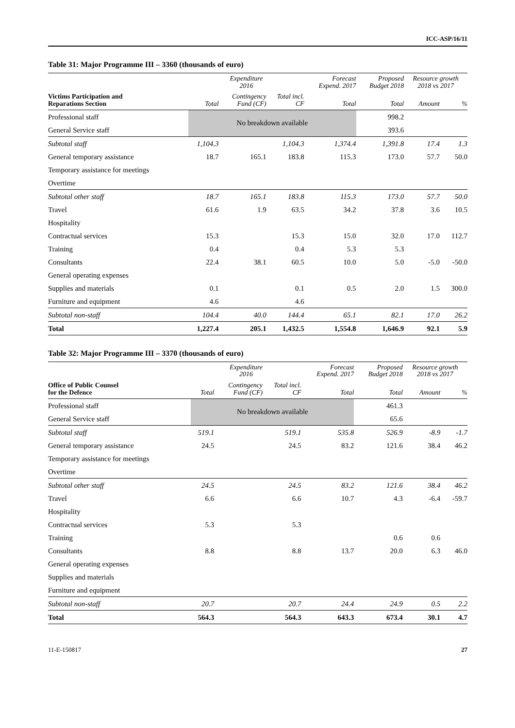ICC-ASP/16/11
Table 31: Major Programme III – 3360 (thousands of euro)
| | Expenditure 2016 | | | Forecast Expend. 2017 | Proposed Budget 2018 | Resource growth 2018 vs 2017 | |
| --- | --- | --- | --- | --- | --- | --- | --- |
| Victims Participation and Reparations Section | Total | Contingency Fund (CF) | Total incl. CF | Total | Total | Amount | % |
| Professional staff | No breakdown available | | | | 998.2 | | |
| General Service staff | | | | | 393.6 | | |
| Subtotal staff | 1,104.3 | | 1,104.3 | 1,374.4 | 1,391.8 | 17.4 | 1.3 |
| General temporary assistance | 18.7 | 165.1 | 183.8 | 115.3 | 173.0 | 57.7 | 50.0 |
| Temporary assistance for meetings | | | | | | | |
| Overtime | | | | | | | |
| Subtotal other staff | 18.7 | 165.1 | 183.8 | 115.3 | 173.0 | 57.7 | 50.0 |
| Travel | 61.6 | 1.9 | 63.5 | 34.2 | 37.8 | 3.6 | 10.5 |
| Hospitality | | | | | | | |
| Contractual services | 15.3 | | 15.3 | 15.0 | 32.0 | 17.0 | 112.7 |
| Training | 0.4 | | 0.4 | 5.3 | 5.3 | | |
| Consultants | 22.4 | 38.1 | 60.5 | 10.0 | 5.0 | -5.0 | -50.0 |
| General operating expenses | | | | | | | |
| Supplies and materials | 0.1 | | 0.1 | 0.5 | 2.0 | 1.5 | 300.0 |
| Furniture and equipment | 4.6 | | 4.6 | | | | |
| Subtotal non-staff | 104.4 | 40.0 | 144.4 | 65.1 | 82.1 | 17.0 | 26.2 |
| Total | 1,227.4 | 205.1 | 1,432.5 | 1,554.8 | 1,646.9 | 92.1 | 5.9 |
Table 32: Major Programme III – 3370 (thousands of euro)
| | Expenditure 2016 | | | Forecast Expend. 2017 | Proposed Budget 2018 | Resource growth 2018 vs 2017 | |
| --- | --- | --- | --- | --- | --- | --- | --- |
| Office of Public Counsel for the Defence | Total | Contingency Fund (CF) | Total incl. CF | Total | Total | Amount | % |
| Professional staff | No breakdown available | | | | 461.3 | | |
| General Service staff | | | | | 65.6 | | |
| Subtotal staff | 519.1 | | 519.1 | 535.8 | 526.9 | -8.9 | -1.7 |
| General temporary assistance | 24.5 | | 24.5 | 83.2 | 121.6 | 38.4 | 46.2 |
| Temporary assistance for meetings | | | | | | | |
| Overtime | | | | | | | |
| Subtotal other staff | 24.5 | | 24.5 | 83.2 | 121.6 | 38.4 | 46.2 |
| Travel | 6.6 | | 6.6 | 10.7 | 4.3 | -6.4 | -59.7 |
| Hospitality | | | | | | | |
| Contractual services | 5.3 | | 5.3 | | | | |
| Training | | | | | 0.6 | 0.6 | |
| Consultants | 8.8 | | 8.8 | 13.7 | 20.0 | 6.3 | 46.0 |
| General operating expenses | | | | | | | |
| Supplies and materials | | | | | | | |
| Furniture and equipment | | | | | | | |
| Subtotal non-staff | 20.7 | | 20.7 | 24.4 | 24.9 | 0.5 | 2.2 |
| Total | 564.3 | | 564.3 | 643.3 | 673.4 | 30.1 | 4.7 |
11-E-150817 27